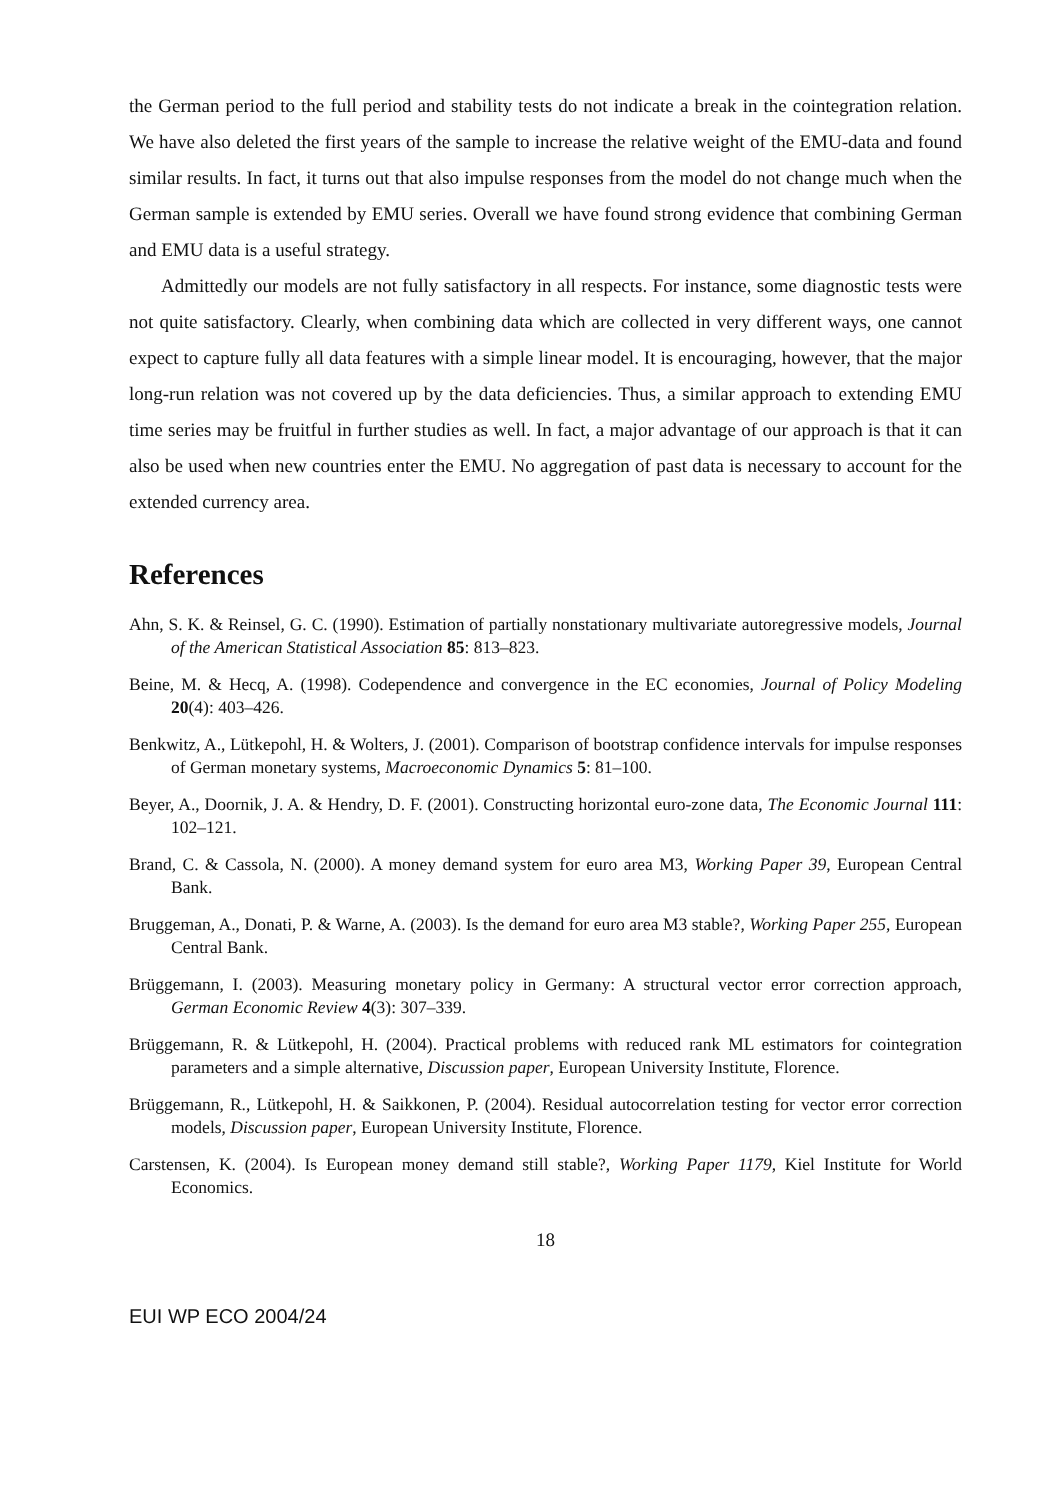the German period to the full period and stability tests do not indicate a break in the cointegration relation. We have also deleted the first years of the sample to increase the relative weight of the EMU-data and found similar results. In fact, it turns out that also impulse responses from the model do not change much when the German sample is extended by EMU series. Overall we have found strong evidence that combining German and EMU data is a useful strategy.
Admittedly our models are not fully satisfactory in all respects. For instance, some diagnostic tests were not quite satisfactory. Clearly, when combining data which are collected in very different ways, one cannot expect to capture fully all data features with a simple linear model. It is encouraging, however, that the major long-run relation was not covered up by the data deficiencies. Thus, a similar approach to extending EMU time series may be fruitful in further studies as well. In fact, a major advantage of our approach is that it can also be used when new countries enter the EMU. No aggregation of past data is necessary to account for the extended currency area.
References
Ahn, S. K. & Reinsel, G. C. (1990). Estimation of partially nonstationary multivariate autoregressive models, Journal of the American Statistical Association 85: 813–823.
Beine, M. & Hecq, A. (1998). Codependence and convergence in the EC economies, Journal of Policy Modeling 20(4): 403–426.
Benkwitz, A., Lütkepohl, H. & Wolters, J. (2001). Comparison of bootstrap confidence intervals for impulse responses of German monetary systems, Macroeconomic Dynamics 5: 81–100.
Beyer, A., Doornik, J. A. & Hendry, D. F. (2001). Constructing horizontal euro-zone data, The Economic Journal 111: 102–121.
Brand, C. & Cassola, N. (2000). A money demand system for euro area M3, Working Paper 39, European Central Bank.
Bruggeman, A., Donati, P. & Warne, A. (2003). Is the demand for euro area M3 stable?, Working Paper 255, European Central Bank.
Brüggemann, I. (2003). Measuring monetary policy in Germany: A structural vector error correction approach, German Economic Review 4(3): 307–339.
Brüggemann, R. & Lütkepohl, H. (2004). Practical problems with reduced rank ML estimators for cointegration parameters and a simple alternative, Discussion paper, European University Institute, Florence.
Brüggemann, R., Lütkepohl, H. & Saikkonen, P. (2004). Residual autocorrelation testing for vector error correction models, Discussion paper, European University Institute, Florence.
Carstensen, K. (2004). Is European money demand still stable?, Working Paper 1179, Kiel Institute for World Economics.
18
EUI WP ECO 2004/24